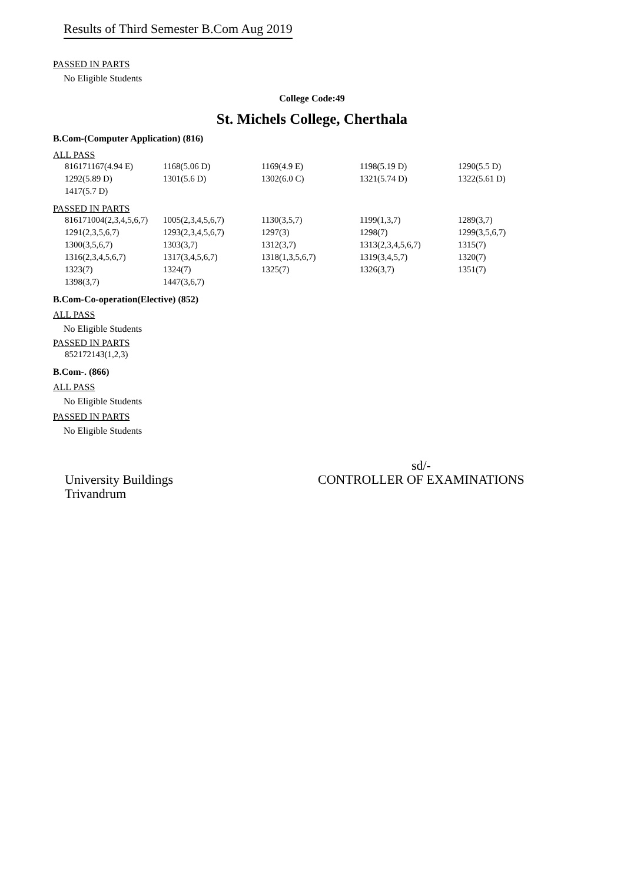Results of Third Semester B.Com Aug 2019
PASSED IN PARTS
No Eligible Students
College Code:49
St. Michels College, Cherthala
B.Com-(Computer Application) (816)
ALL PASS
| 816171167(4.94 E) | 1168(5.06 D) | 1169(4.9 E) | 1198(5.19 D) | 1290(5.5 D) |
| 1292(5.89 D) | 1301(5.6 D) | 1302(6.0 C) | 1321(5.74 D) | 1322(5.61 D) |
| 1417(5.7 D) | | | | |
PASSED IN PARTS
| 816171004(2,3,4,5,6,7) | 1005(2,3,4,5,6,7) | 1130(3,5,7) | 1199(1,3,7) | 1289(3,7) |
| 1291(2,3,5,6,7) | 1293(2,3,4,5,6,7) | 1297(3) | 1298(7) | 1299(3,5,6,7) |
| 1300(3,5,6,7) | 1303(3,7) | 1312(3,7) | 1313(2,3,4,5,6,7) | 1315(7) |
| 1316(2,3,4,5,6,7) | 1317(3,4,5,6,7) | 1318(1,3,5,6,7) | 1319(3,4,5,7) | 1320(7) |
| 1323(7) | 1324(7) | 1325(7) | 1326(3,7) | 1351(7) |
| 1398(3,7) | 1447(3,6,7) | | | |
B.Com-Co-operation(Elective) (852)
ALL PASS
No Eligible Students
PASSED IN PARTS
| 852172143(1,2,3) |
B.Com-. (866)
ALL PASS
No Eligible Students
PASSED IN PARTS
No Eligible Students
University Buildings
Trivandrum
sd/-
CONTROLLER OF EXAMINATIONS